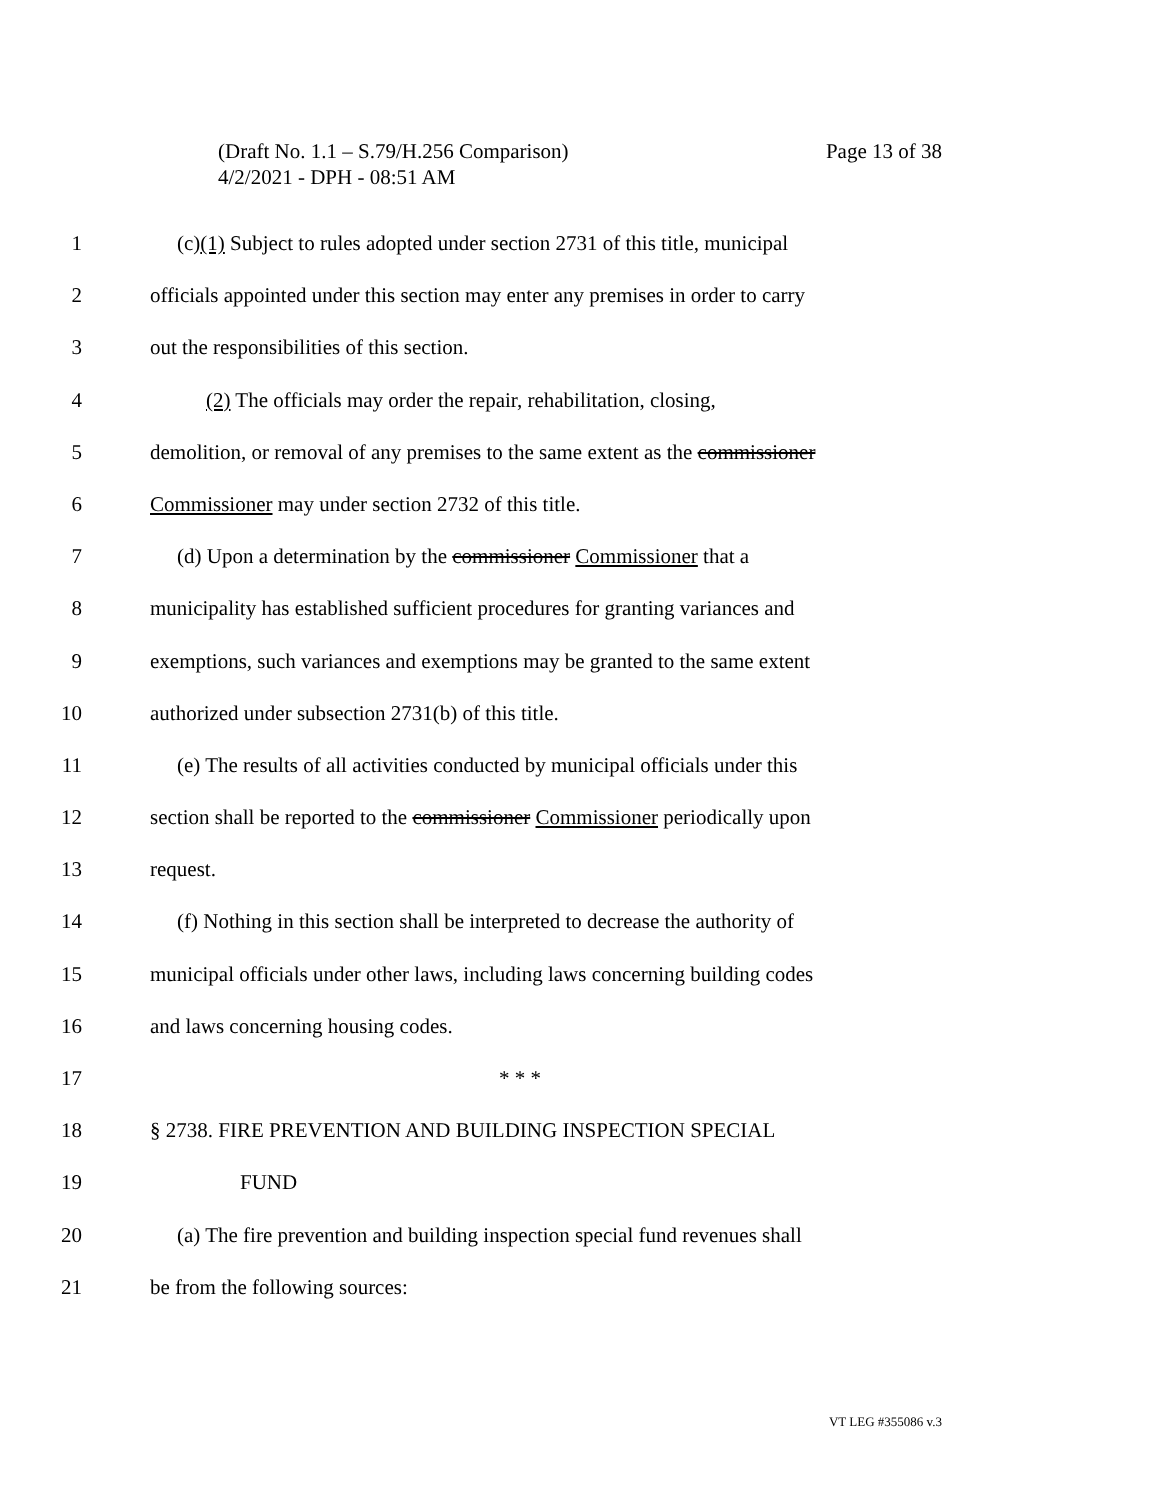Page 13 of 38 (Draft No. 1.1 – S.79/H.256 Comparison)
4/2/2021 - DPH - 08:51 AM
1 (c)(1) Subject to rules adopted under section 2731 of this title, municipal
2 officials appointed under this section may enter any premises in order to carry
3 out the responsibilities of this section.
4 (2) The officials may order the repair, rehabilitation, closing,
5 demolition, or removal of any premises to the same extent as the commissioner
6 Commissioner may under section 2732 of this title.
7 (d) Upon a determination by the commissioner Commissioner that a
8 municipality has established sufficient procedures for granting variances and
9 exemptions, such variances and exemptions may be granted to the same extent
10 authorized under subsection 2731(b) of this title.
11 (e) The results of all activities conducted by municipal officials under this
12 section shall be reported to the commissioner Commissioner periodically upon
13 request.
14 (f) Nothing in this section shall be interpreted to decrease the authority of
15 municipal officials under other laws, including laws concerning building codes
16 and laws concerning housing codes.
17 * * *
18 § 2738. FIRE PREVENTION AND BUILDING INSPECTION SPECIAL
19 FUND
20 (a) The fire prevention and building inspection special fund revenues shall
21 be from the following sources:
VT LEG #355086 v.3